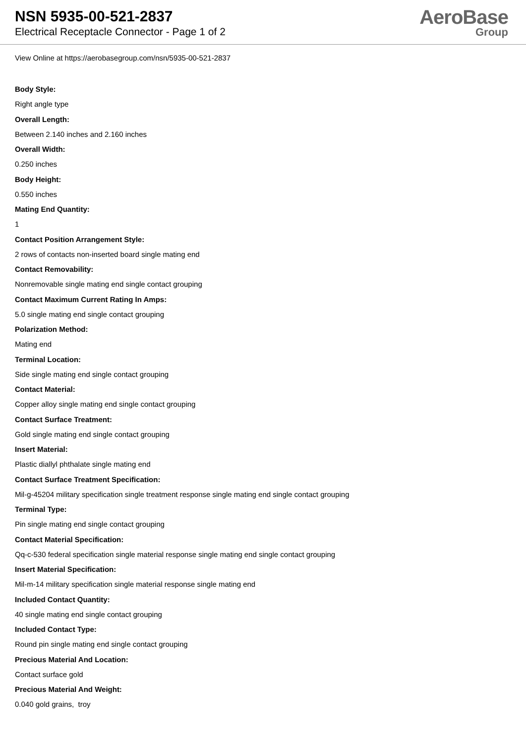NSN 5935-00-521-2837
Electrical Receptacle Connector - Page 1 of 2
AeroBase
Group
View Online at https://aerobasegroup.com/nsn/5935-00-521-2837
Body Style:
Right angle type
Overall Length:
Between 2.140 inches and 2.160 inches
Overall Width:
0.250 inches
Body Height:
0.550 inches
Mating End Quantity:
1
Contact Position Arrangement Style:
2 rows of contacts non-inserted board single mating end
Contact Removability:
Nonremovable single mating end single contact grouping
Contact Maximum Current Rating In Amps:
5.0 single mating end single contact grouping
Polarization Method:
Mating end
Terminal Location:
Side single mating end single contact grouping
Contact Material:
Copper alloy single mating end single contact grouping
Contact Surface Treatment:
Gold single mating end single contact grouping
Insert Material:
Plastic diallyl phthalate single mating end
Contact Surface Treatment Specification:
Mil-g-45204 military specification single treatment response single mating end single contact grouping
Terminal Type:
Pin single mating end single contact grouping
Contact Material Specification:
Qq-c-530 federal specification single material response single mating end single contact grouping
Insert Material Specification:
Mil-m-14 military specification single material response single mating end
Included Contact Quantity:
40 single mating end single contact grouping
Included Contact Type:
Round pin single mating end single contact grouping
Precious Material And Location:
Contact surface gold
Precious Material And Weight:
0.040 gold grains, troy